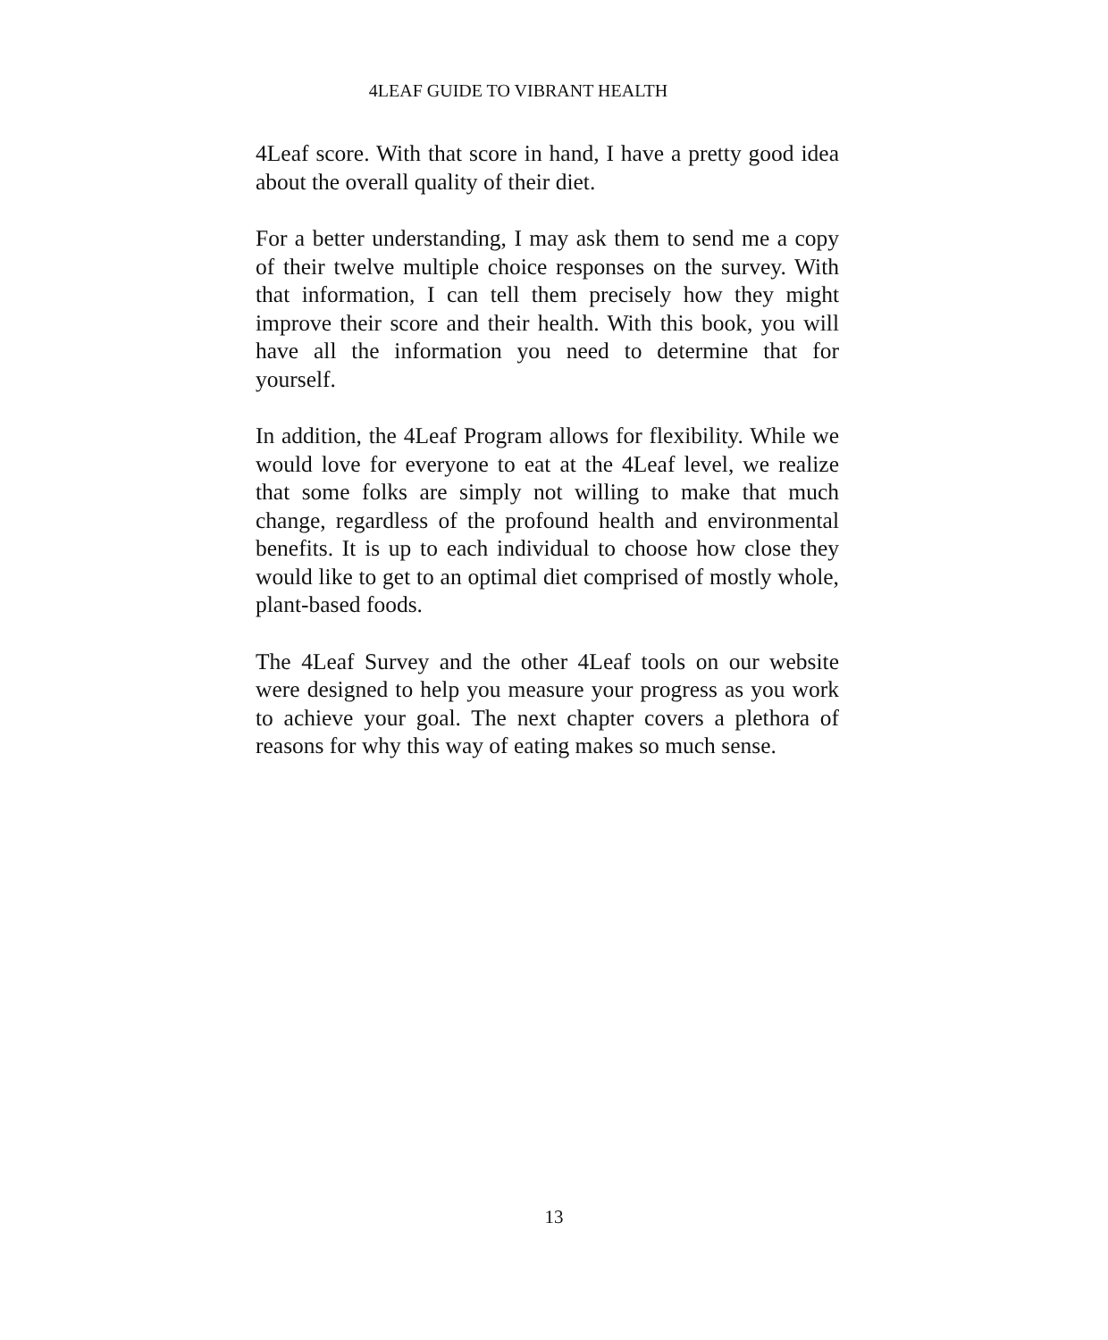4LEAF GUIDE TO VIBRANT HEALTH
4Leaf score. With that score in hand, I have a pretty good idea about the overall quality of their diet.
For a better understanding, I may ask them to send me a copy of their twelve multiple choice responses on the survey. With that information, I can tell them precisely how they might improve their score and their health. With this book, you will have all the information you need to determine that for yourself.
In addition, the 4Leaf Program allows for flexibility. While we would love for everyone to eat at the 4Leaf level, we realize that some folks are simply not willing to make that much change, regardless of the profound health and environmental benefits. It is up to each individual to choose how close they would like to get to an optimal diet comprised of mostly whole, plant-based foods.
The 4Leaf Survey and the other 4Leaf tools on our website were designed to help you measure your progress as you work to achieve your goal. The next chapter covers a plethora of reasons for why this way of eating makes so much sense.
13